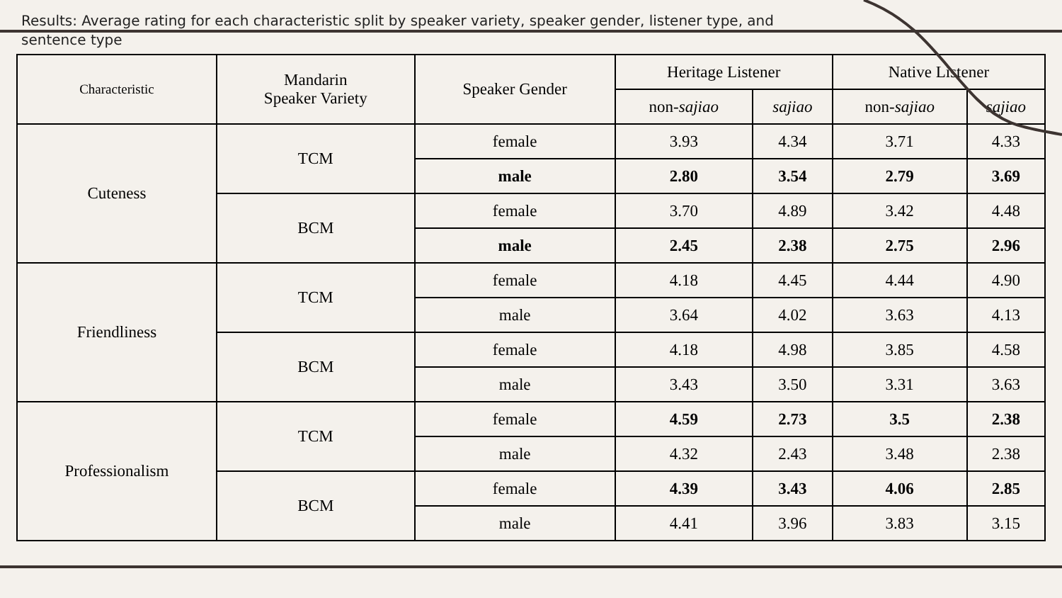Results: Average rating for each characteristic split by speaker variety, speaker gender, listener type, and sentence type
| Characteristic | Mandarin Speaker Variety | Speaker Gender | Heritage Listener | | Native Listener | |
| --- | --- | --- | --- | --- | --- | --- |
| | | | non- sajiao | sajiao | non- sajiao | sajiao |
| Cuteness | TCM | female | 3.93 | 4.34 | 3.71 | 4.33 |
| | | male | 2.80 | 3.54 | 2.79 | 3.69 |
| | BCM | female | 3.70 | 4.89 | 3.42 | 4.48 |
| | | male | 2.45 | 2.38 | 2.75 | 2.96 |
| Friendliness | TCM | female | 4.18 | 4.45 | 4.44 | 4.90 |
| | | male | 3.64 | 4.02 | 3.63 | 4.13 |
| | BCM | female | 4.18 | 4.98 | 3.85 | 4.58 |
| | | male | 3.43 | 3.50 | 3.31 | 3.63 |
| Professionalism | TCM | female | 4.59 | 2.73 | 3.5 | 2.38 |
| | | male | 4.32 | 2.43 | 3.48 | 2.38 |
| | BCM | female | 4.39 | 3.43 | 4.06 | 2.85 |
| | | male | 4.41 | 3.96 | 3.83 | 3.15 |